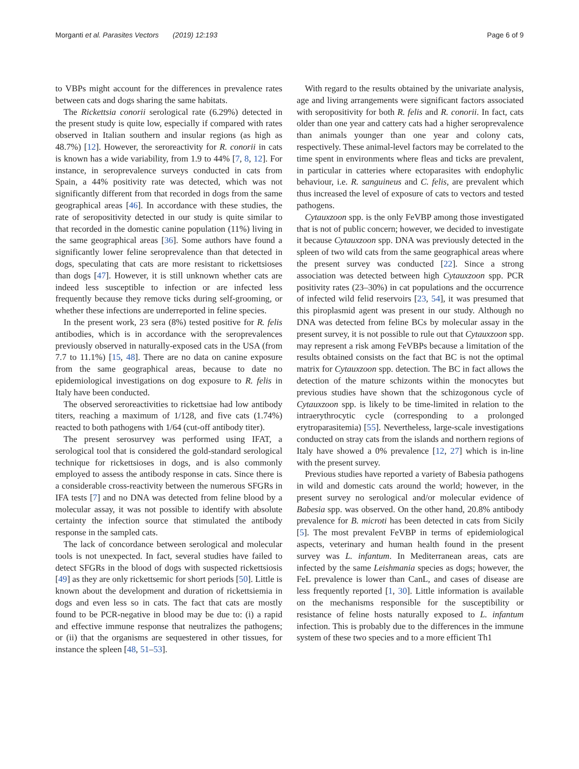Morganti et al. Parasites Vectors (2019) 12:193 Page 6 of 9
to VBPs might account for the differences in prevalence rates between cats and dogs sharing the same habitats.
The Rickettsia conorii serological rate (6.29%) detected in the present study is quite low, especially if compared with rates observed in Italian southern and insular regions (as high as 48.7%) [12]. However, the seroreactivity for R. conorii in cats is known has a wide variability, from 1.9 to 44% [7, 8, 12]. For instance, in seroprevalence surveys conducted in cats from Spain, a 44% positivity rate was detected, which was not significantly different from that recorded in dogs from the same geographical areas [46]. In accordance with these studies, the rate of seropositivity detected in our study is quite similar to that recorded in the domestic canine population (11%) living in the same geographical areas [36]. Some authors have found a significantly lower feline seroprevalence than that detected in dogs, speculating that cats are more resistant to rickettsioses than dogs [47]. However, it is still unknown whether cats are indeed less susceptible to infection or are infected less frequently because they remove ticks during self-grooming, or whether these infections are underreported in feline species.
In the present work, 23 sera (8%) tested positive for R. felis antibodies, which is in accordance with the seroprevalences previously observed in naturally-exposed cats in the USA (from 7.7 to 11.1%) [15, 48]. There are no data on canine exposure from the same geographical areas, because to date no epidemiological investigations on dog exposure to R. felis in Italy have been conducted.
The observed seroreactivities to rickettsiae had low antibody titers, reaching a maximum of 1/128, and five cats (1.74%) reacted to both pathogens with 1/64 (cut-off antibody titer).
The present serosurvey was performed using IFAT, a serological tool that is considered the gold-standard serological technique for rickettsioses in dogs, and is also commonly employed to assess the antibody response in cats. Since there is a considerable cross-reactivity between the numerous SFGRs in IFA tests [7] and no DNA was detected from feline blood by a molecular assay, it was not possible to identify with absolute certainty the infection source that stimulated the antibody response in the sampled cats.
The lack of concordance between serological and molecular tools is not unexpected. In fact, several studies have failed to detect SFGRs in the blood of dogs with suspected rickettsiosis [49] as they are only rickettsemic for short periods [50]. Little is known about the development and duration of rickettsiemia in dogs and even less so in cats. The fact that cats are mostly found to be PCR-negative in blood may be due to: (i) a rapid and effective immune response that neutralizes the pathogens; or (ii) that the organisms are sequestered in other tissues, for instance the spleen [48, 51–53].
With regard to the results obtained by the univariate analysis, age and living arrangements were significant factors associated with seropositivity for both R. felis and R. conorii. In fact, cats older than one year and cattery cats had a higher seroprevalence than animals younger than one year and colony cats, respectively. These animal-level factors may be correlated to the time spent in environments where fleas and ticks are prevalent, in particular in catteries where ectoparasites with endophylic behaviour, i.e. R. sanguineus and C. felis, are prevalent which thus increased the level of exposure of cats to vectors and tested pathogens.
Cytauxzoon spp. is the only FeVBP among those investigated that is not of public concern; however, we decided to investigate it because Cytauxzoon spp. DNA was previously detected in the spleen of two wild cats from the same geographical areas where the present survey was conducted [22]. Since a strong association was detected between high Cytauxzoon spp. PCR positivity rates (23–30%) in cat populations and the occurrence of infected wild felid reservoirs [23, 54], it was presumed that this piroplasmid agent was present in our study. Although no DNA was detected from feline BCs by molecular assay in the present survey, it is not possible to rule out that Cytauxzoon spp. may represent a risk among FeVBPs because a limitation of the results obtained consists on the fact that BC is not the optimal matrix for Cytauxzoon spp. detection. The BC in fact allows the detection of the mature schizonts within the monocytes but previous studies have shown that the schizogonous cycle of Cytauxzoon spp. is likely to be time-limited in relation to the intraerythrocytic cycle (corresponding to a prolonged erytroparasitemia) [55]. Nevertheless, large-scale investigations conducted on stray cats from the islands and northern regions of Italy have showed a 0% prevalence [12, 27] which is in-line with the present survey.
Previous studies have reported a variety of Babesia pathogens in wild and domestic cats around the world; however, in the present survey no serological and/or molecular evidence of Babesia spp. was observed. On the other hand, 20.8% antibody prevalence for B. microti has been detected in cats from Sicily [5]. The most prevalent FeVBP in terms of epidemiological aspects, veterinary and human health found in the present survey was L. infantum. In Mediterranean areas, cats are infected by the same Leishmania species as dogs; however, the FeL prevalence is lower than CanL, and cases of disease are less frequently reported [1, 30]. Little information is available on the mechanisms responsible for the susceptibility or resistance of feline hosts naturally exposed to L. infantum infection. This is probably due to the differences in the immune system of these two species and to a more efficient Th1